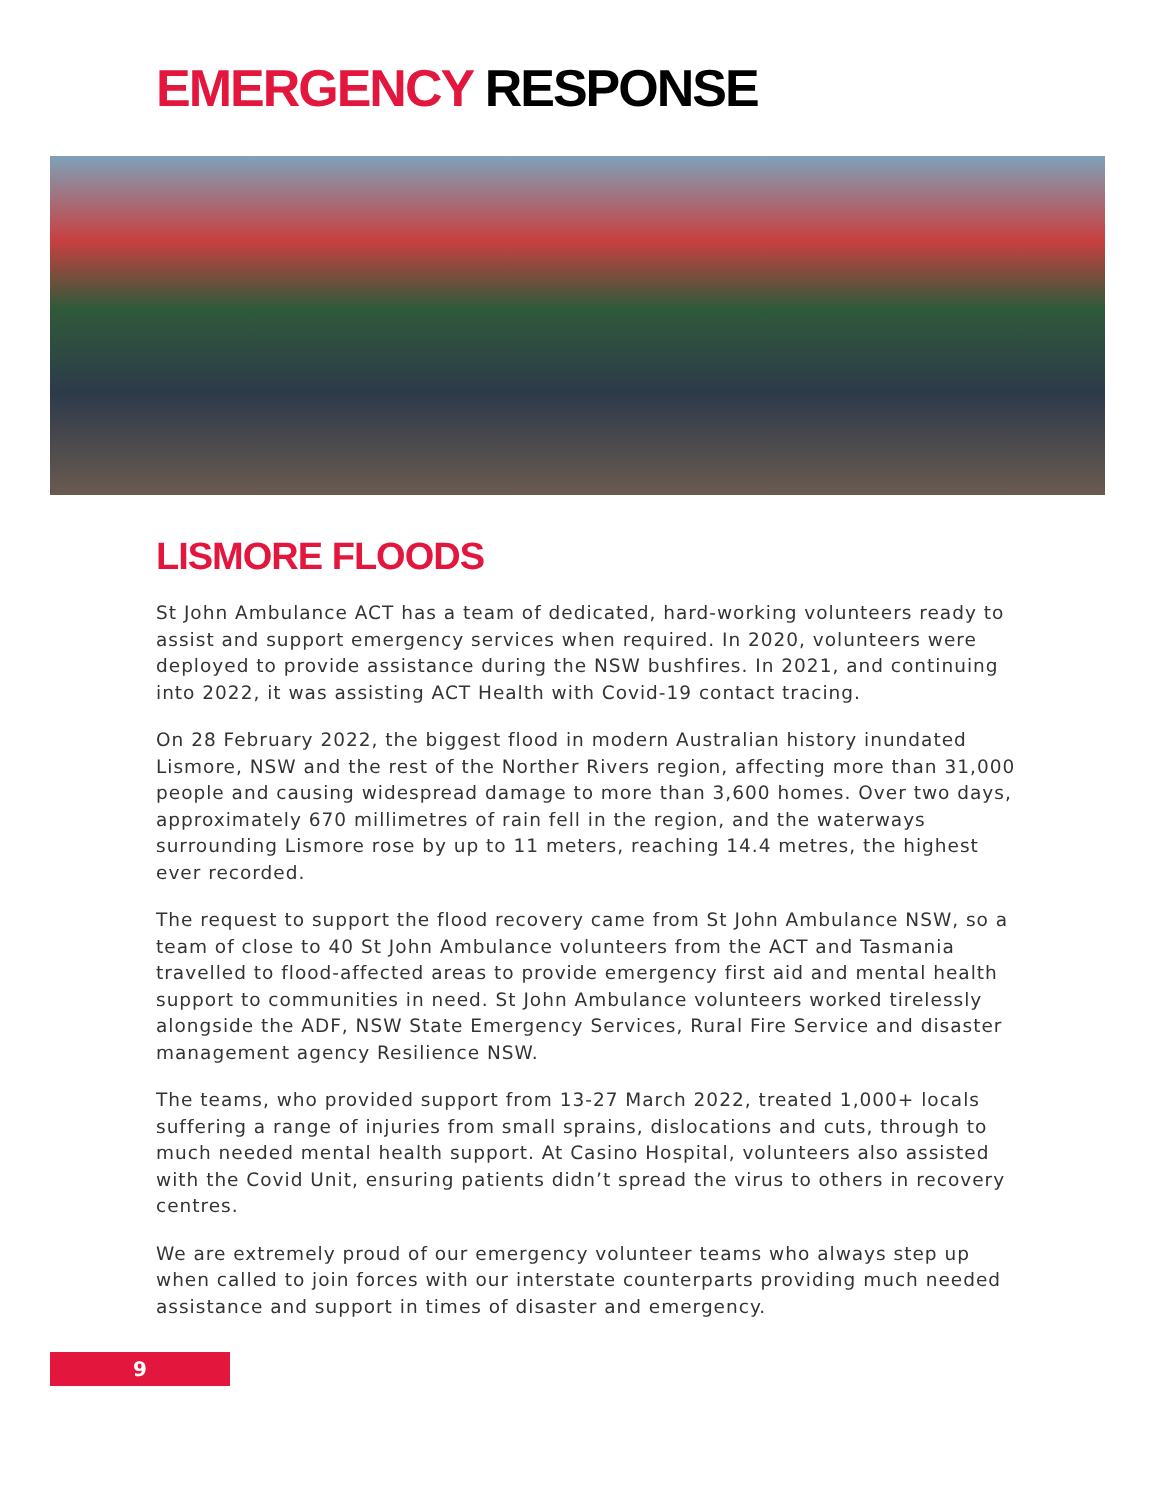EMERGENCY RESPONSE
LISMORE FLOODS
St John Ambulance ACT has a team of dedicated, hard-working volunteers ready to assist and support emergency services when required. In 2020, volunteers were deployed to provide assistance during the NSW bushfires. In 2021, and continuing into 2022, it was assisting ACT Health with Covid-19 contact tracing.
On 28 February 2022, the biggest flood in modern Australian history inundated Lismore, NSW and the rest of the Norther Rivers region, affecting more than 31,000 people and causing widespread damage to more than 3,600 homes. Over two days, approximately 670 millimetres of rain fell in the region, and the waterways surrounding Lismore rose by up to 11 meters, reaching 14.4 metres, the highest ever recorded.
The request to support the flood recovery came from St John Ambulance NSW, so a team of close to 40 St John Ambulance volunteers from the ACT and Tasmania travelled to flood-affected areas to provide emergency first aid and mental health support to communities in need. St John Ambulance volunteers worked tirelessly alongside the ADF, NSW State Emergency Services, Rural Fire Service and disaster management agency Resilience NSW.
The teams, who provided support from 13-27 March 2022, treated 1,000+ locals suffering a range of injuries from small sprains, dislocations and cuts, through to much needed mental health support. At Casino Hospital, volunteers also assisted with the Covid Unit, ensuring patients didn’t spread the virus to others in recovery centres.
We are extremely proud of our emergency volunteer teams who always step up when called to join forces with our interstate counterparts providing much needed assistance and support in times of disaster and emergency.
9